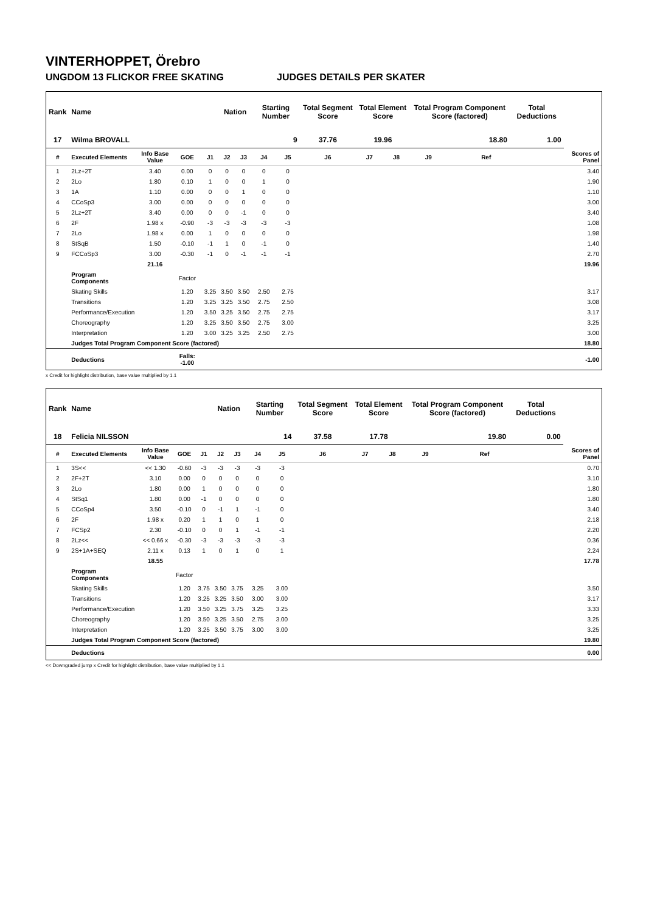VINTERHOPPET, Örebro
UNGDOM 13 FLICKOR FREE SKATING JUDGES DETAILS PER SKATER
| Rank | Name | | | | Nation | | Starting Number | | Total Segment Score | Total Element Score | | Total Program Component Score (factored) | | | Total Deductions | |
| --- | --- | --- | --- | --- | --- | --- | --- | --- | --- | --- | --- | --- | --- | --- | --- | --- |
| 17 | Wilma BROVALL | | | | | | 9 | | 37.76 | 19.96 | | 18.80 | | | 1.00 | |
| # | Executed Elements | Info Base Value | GOE | J1 | J2 | J3 | J4 | J5 | J6 | J7 | J8 | J9 | | Ref | | Scores of Panel |
| 1 | 2Lz+2T | 3.40 | 0.00 | 0 | 0 | 0 | 0 | 0 | | | | | | | | 3.40 |
| 2 | 2Lo | 1.80 | 0.10 | 1 | 0 | 0 | 1 | 0 | | | | | | | | 1.90 |
| 3 | 1A | 1.10 | 0.00 | 0 | 0 | 1 | 0 | 0 | | | | | | | | 1.10 |
| 4 | CCoSp3 | 3.00 | 0.00 | 0 | 0 | 0 | 0 | 0 | | | | | | | | 3.00 |
| 5 | 2Lz+2T | 3.40 | 0.00 | 0 | 0 | -1 | 0 | 0 | | | | | | | | 3.40 |
| 6 | 2F | 1.98 x | -0.90 | -3 | -3 | -3 | -3 | -3 | | | | | | | | 1.08 |
| 7 | 2Lo | 1.98 x | 0.00 | 1 | 0 | 0 | 0 | 0 | | | | | | | | 1.98 |
| 8 | StSqB | 1.50 | -0.10 | -1 | 1 | 0 | -1 | 0 | | | | | | | | 1.40 |
| 9 | FCCoSp3 | 3.00 | -0.30 | -1 | 0 | -1 | -1 | -1 | | | | | | | | 2.70 |
| | | 21.16 | | | | | | | | | | | | | | 19.96 |
| | Program Components | | Factor | | | | | | | | | | | | | |
| | Skating Skills | | 1.20 | 3.25 | 3.50 | 3.50 | 2.50 | 2.75 | | | | | | | | 3.17 |
| | Transitions | | 1.20 | 3.25 | 3.25 | 3.50 | 2.75 | 2.50 | | | | | | | | 3.08 |
| | Performance/Execution | | 1.20 | 3.50 | 3.25 | 3.50 | 2.75 | 2.75 | | | | | | | | 3.17 |
| | Choreography | | 1.20 | 3.25 | 3.50 | 3.50 | 2.75 | 3.00 | | | | | | | | 3.25 |
| | Interpretation | | 1.20 | 3.00 | 3.25 | 3.25 | 2.50 | 2.75 | | | | | | | | 3.00 |
| | Judges Total Program Component Score (factored) | | | | | | | | | | | | | | | 18.80 |
| | Deductions | | Falls: -1.00 | | | | | | | | | | | | | -1.00 |
x Credit for highlight distribution, base value multiplied by 1.1
| Rank | Name | | | | Nation | | Starting Number | | Total Segment Score | Total Element Score | | Total Program Component Score (factored) | | | Total Deductions | |
| --- | --- | --- | --- | --- | --- | --- | --- | --- | --- | --- | --- | --- | --- | --- | --- | --- |
| 18 | Felicia NILSSON | | | | | | 14 | | 37.58 | 17.78 | | 19.80 | | | 0.00 | |
| # | Executed Elements | Info Base Value | GOE | J1 | J2 | J3 | J4 | J5 | J6 | J7 | J8 | J9 | | Ref | | Scores of Panel |
| 1 | 3S<< | << 1.30 | -0.60 | -3 | -3 | -3 | -3 | -3 | | | | | | | | 0.70 |
| 2 | 2F+2T | 3.10 | 0.00 | 0 | 0 | 0 | 0 | 0 | | | | | | | | 3.10 |
| 3 | 2Lo | 1.80 | 0.00 | 1 | 0 | 0 | 0 | 0 | | | | | | | | 1.80 |
| 4 | StSq1 | 1.80 | 0.00 | -1 | 0 | 0 | 0 | 0 | | | | | | | | 1.80 |
| 5 | CCoSp4 | 3.50 | -0.10 | 0 | -1 | 1 | -1 | 0 | | | | | | | | 3.40 |
| 6 | 2F | 1.98 x | 0.20 | 1 | 1 | 0 | 1 | 0 | | | | | | | | 2.18 |
| 7 | FCSp2 | 2.30 | -0.10 | 0 | 0 | 1 | -1 | -1 | | | | | | | | 2.20 |
| 8 | 2Lz<< | << 0.66 x | -0.30 | -3 | -3 | -3 | -3 | -3 | | | | | | | | 0.36 |
| 9 | 2S+1A+SEQ | 2.11 x | 0.13 | 1 | 0 | 1 | 0 | 1 | | | | | | | | 2.24 |
| | | 18.55 | | | | | | | | | | | | | | 17.78 |
| | Program Components | | Factor | | | | | | | | | | | | | |
| | Skating Skills | | 1.20 | 3.75 | 3.50 | 3.75 | 3.25 | 3.00 | | | | | | | | 3.50 |
| | Transitions | | 1.20 | 3.25 | 3.25 | 3.50 | 3.00 | 3.00 | | | | | | | | 3.17 |
| | Performance/Execution | | 1.20 | 3.50 | 3.25 | 3.75 | 3.25 | 3.25 | | | | | | | | 3.33 |
| | Choreography | | 1.20 | 3.50 | 3.25 | 3.50 | 2.75 | 3.00 | | | | | | | | 3.25 |
| | Interpretation | | 1.20 | 3.25 | 3.50 | 3.75 | 3.00 | 3.00 | | | | | | | | 3.25 |
| | Judges Total Program Component Score (factored) | | | | | | | | | | | | | | | 19.80 |
| | Deductions | | | | | | | | | | | | | | | 0.00 |
<< Downgraded jump x Credit for highlight distribution, base value multiplied by 1.1